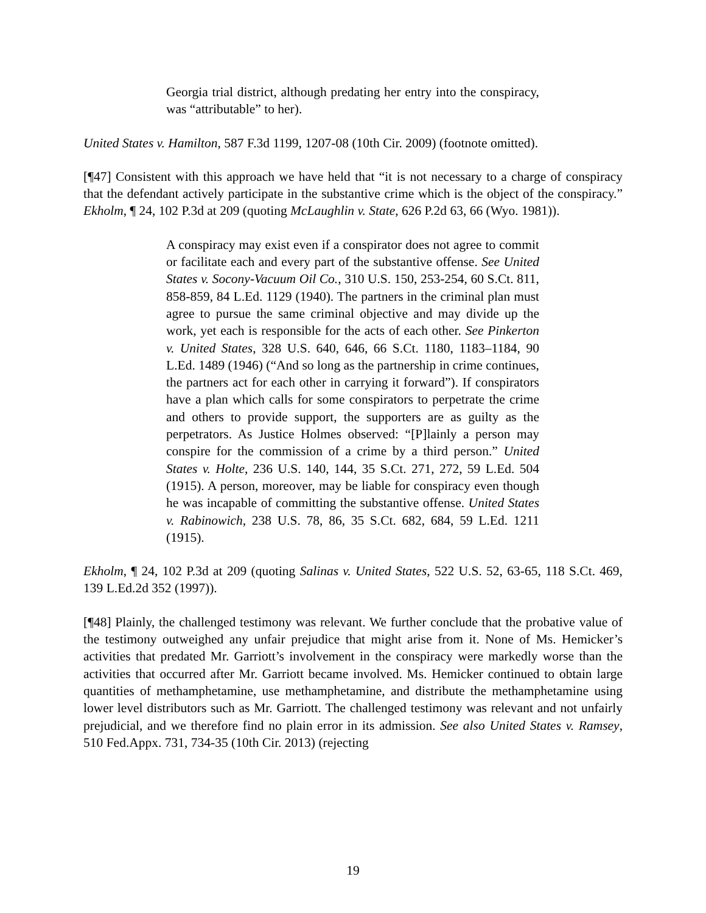Georgia trial district, although predating her entry into the conspiracy, was “attributable” to her).
United States v. Hamilton, 587 F.3d 1199, 1207-08 (10th Cir. 2009) (footnote omitted).
[¶47] Consistent with this approach we have held that “it is not necessary to a charge of conspiracy that the defendant actively participate in the substantive crime which is the object of the conspiracy.” Ekholm, ¶ 24, 102 P.3d at 209 (quoting McLaughlin v. State, 626 P.2d 63, 66 (Wyo. 1981)).
A conspiracy may exist even if a conspirator does not agree to commit or facilitate each and every part of the substantive offense. See United States v. Socony-Vacuum Oil Co., 310 U.S. 150, 253-254, 60 S.Ct. 811, 858-859, 84 L.Ed. 1129 (1940). The partners in the criminal plan must agree to pursue the same criminal objective and may divide up the work, yet each is responsible for the acts of each other. See Pinkerton v. United States, 328 U.S. 640, 646, 66 S.Ct. 1180, 1183–1184, 90 L.Ed. 1489 (1946) (“And so long as the partnership in crime continues, the partners act for each other in carrying it forward”). If conspirators have a plan which calls for some conspirators to perpetrate the crime and others to provide support, the supporters are as guilty as the perpetrators. As Justice Holmes observed: “[P]lainly a person may conspire for the commission of a crime by a third person.” United States v. Holte, 236 U.S. 140, 144, 35 S.Ct. 271, 272, 59 L.Ed. 504 (1915). A person, moreover, may be liable for conspiracy even though he was incapable of committing the substantive offense. United States v. Rabinowich, 238 U.S. 78, 86, 35 S.Ct. 682, 684, 59 L.Ed. 1211 (1915).
Ekholm, ¶ 24, 102 P.3d at 209 (quoting Salinas v. United States, 522 U.S. 52, 63-65, 118 S.Ct. 469, 139 L.Ed.2d 352 (1997)).
[¶48] Plainly, the challenged testimony was relevant. We further conclude that the probative value of the testimony outweighed any unfair prejudice that might arise from it. None of Ms. Hemicker’s activities that predated Mr. Garriott’s involvement in the conspiracy were markedly worse than the activities that occurred after Mr. Garriott became involved. Ms. Hemicker continued to obtain large quantities of methamphetamine, use methamphetamine, and distribute the methamphetamine using lower level distributors such as Mr. Garriott. The challenged testimony was relevant and not unfairly prejudicial, and we therefore find no plain error in its admission. See also United States v. Ramsey, 510 Fed.Appx. 731, 734-35 (10th Cir. 2013) (rejecting
19